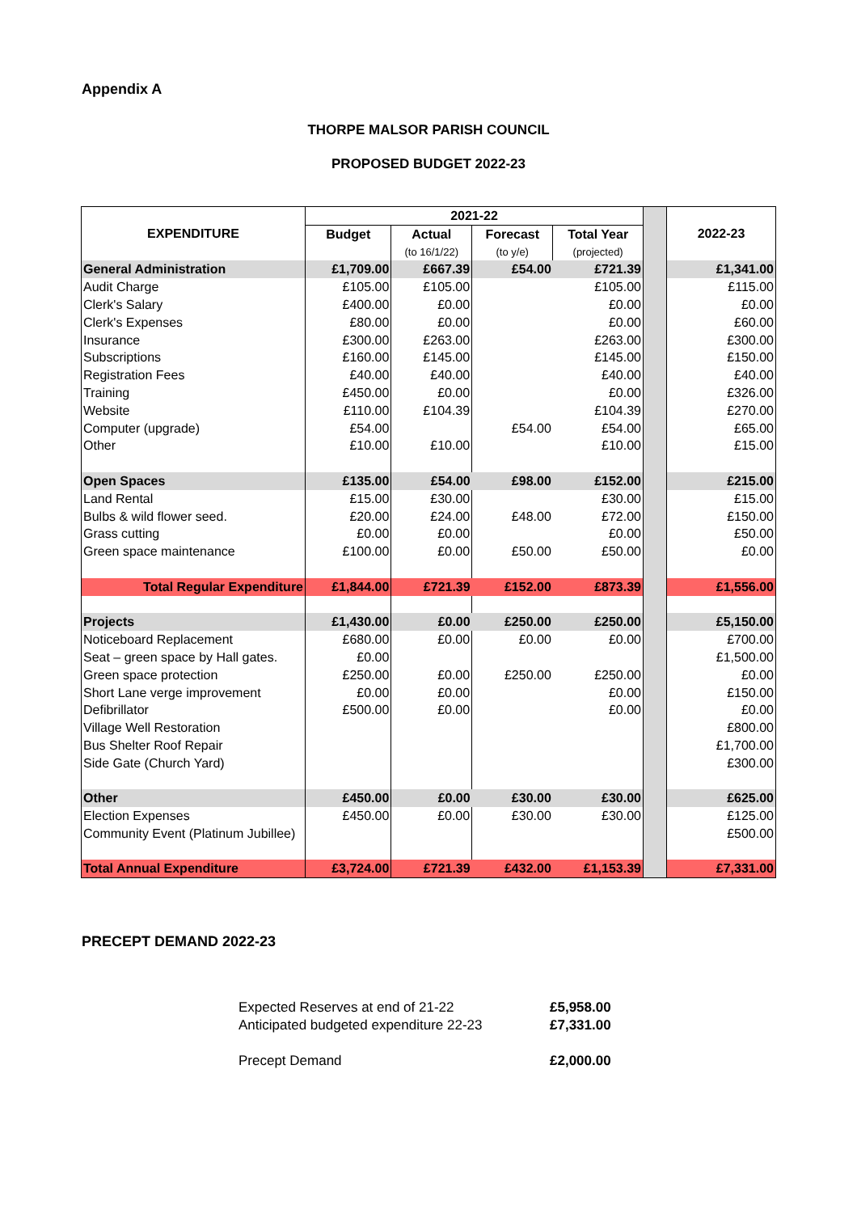Appendix A
THORPE MALSOR PARISH COUNCIL
PROPOSED BUDGET 2022-23
| EXPENDITURE | 2021-22 | | | | | 2022-23 |
| | Budget | Actual | Forecast | Total Year | | |
| | | (to 16/1/22) | (to y/e) | (projected) | | |
| General Administration | £1,709.00 | £667.39 | £54.00 | £721.39 | | £1,341.00 |
| Audit Charge | £105.00 | £105.00 | | £105.00 | | £115.00 |
| Clerk's Salary | £400.00 | £0.00 | | £0.00 | | £0.00 |
| Clerk's Expenses | £80.00 | £0.00 | | £0.00 | | £60.00 |
| Insurance | £300.00 | £263.00 | | £263.00 | | £300.00 |
| Subscriptions | £160.00 | £145.00 | | £145.00 | | £150.00 |
| Registration Fees | £40.00 | £40.00 | | £40.00 | | £40.00 |
| Training | £450.00 | £0.00 | | £0.00 | | £326.00 |
| Website | £110.00 | £104.39 | | £104.39 | | £270.00 |
| Computer (upgrade) | £54.00 | | £54.00 | £54.00 | | £65.00 |
| Other | £10.00 | £10.00 | | £10.00 | | £15.00 |
| Open Spaces | £135.00 | £54.00 | £98.00 | £152.00 | | £215.00 |
| Land Rental | £15.00 | £30.00 | | £30.00 | | £15.00 |
| Bulbs & wild flower seed. | £20.00 | £24.00 | £48.00 | £72.00 | | £150.00 |
| Grass cutting | £0.00 | £0.00 | | £0.00 | | £50.00 |
| Green space maintenance | £100.00 | £0.00 | £50.00 | £50.00 | | £0.00 |
| Total Regular Expenditure | £1,844.00 | £721.39 | £152.00 | £873.39 | | £1,556.00 |
| Projects | £1,430.00 | £0.00 | £250.00 | £250.00 | | £5,150.00 |
| Noticeboard Replacement | £680.00 | £0.00 | £0.00 | £0.00 | | £700.00 |
| Seat – green space by Hall gates. | £0.00 | | | | | £1,500.00 |
| Green space protection | £250.00 | £0.00 | £250.00 | £250.00 | | £0.00 |
| Short Lane verge improvement | £0.00 | £0.00 | | £0.00 | | £150.00 |
| Defibrillator | £500.00 | £0.00 | | £0.00 | | £0.00 |
| Village Well Restoration | | | | | | £800.00 |
| Bus Shelter Roof Repair | | | | | | £1,700.00 |
| Side Gate (Church Yard) | | | | | | £300.00 |
| Other | £450.00 | £0.00 | £30.00 | £30.00 | | £625.00 |
| Election Expenses | £450.00 | £0.00 | £30.00 | £30.00 | | £125.00 |
| Community Event (Platinum Jubillee) | | | | | | £500.00 |
| Total Annual Expenditure | £3,724.00 | £721.39 | £432.00 | £1,153.39 | | £7,331.00 |
PRECEPT DEMAND 2022-23
| Expected Reserves at end of 21-22 | £5,958.00 |
| Anticipated budgeted expenditure 22-23 | £7,331.00 |
| Precept Demand | £2,000.00 |